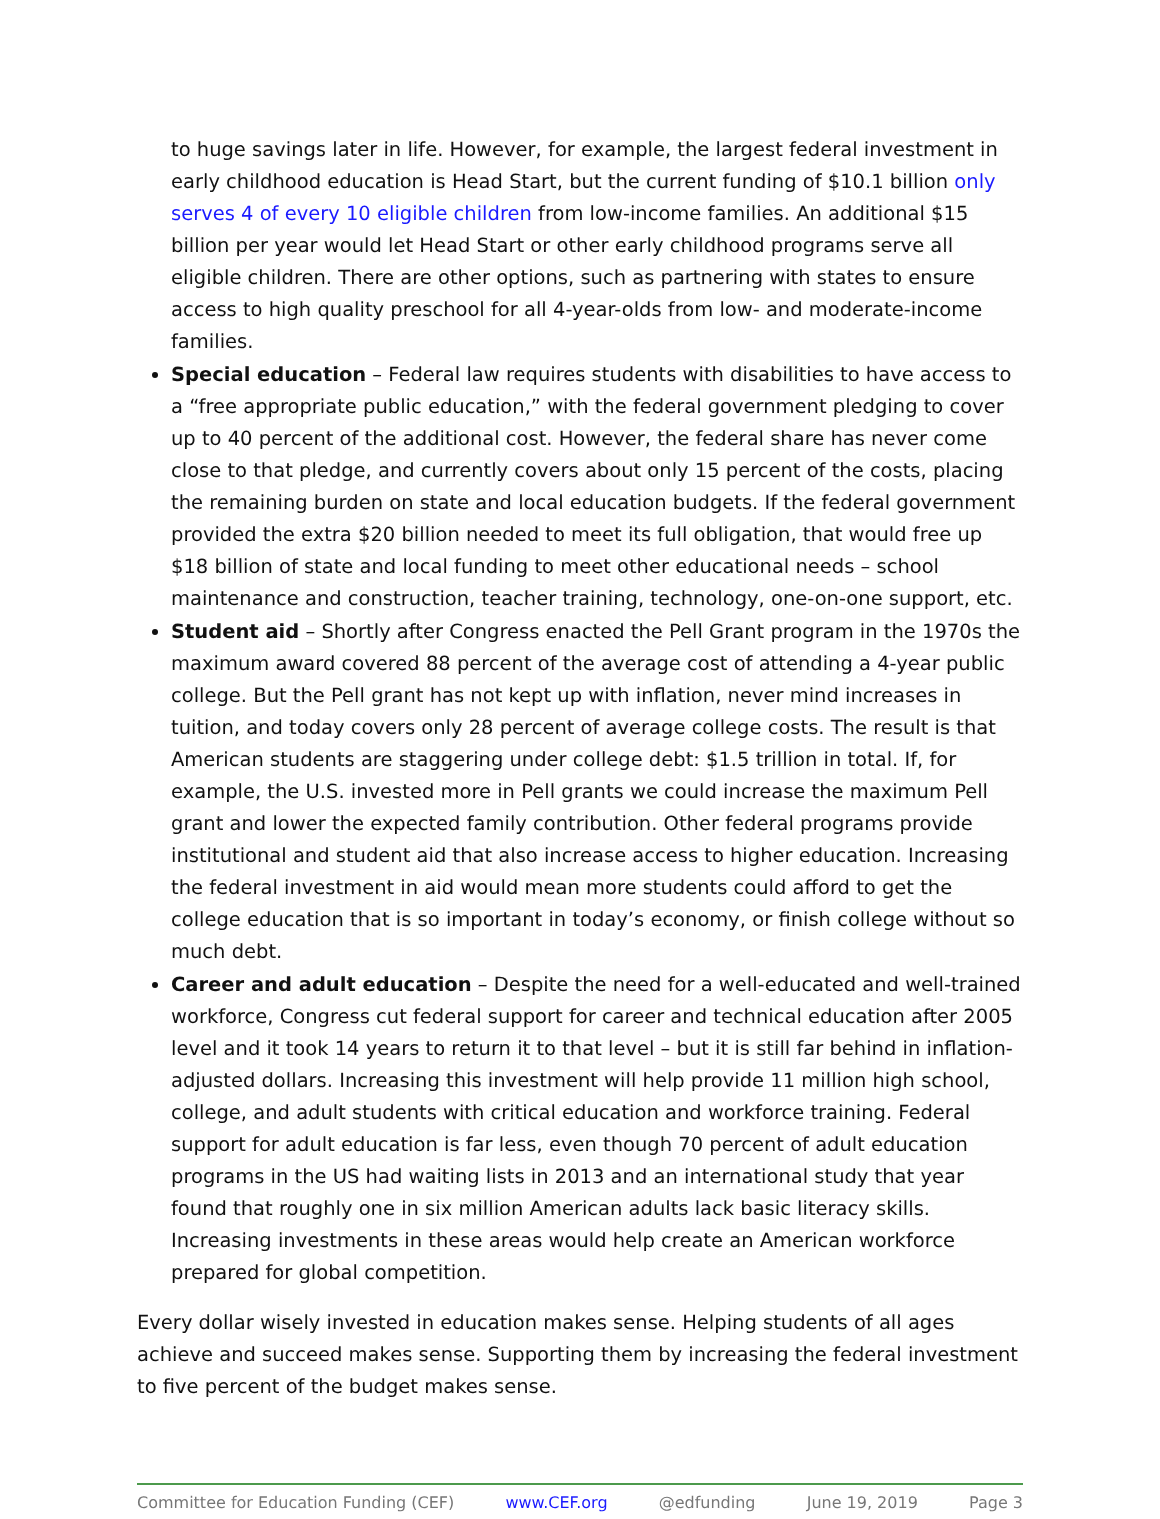to huge savings later in life. However, for example, the largest federal investment in early childhood education is Head Start, but the current funding of $10.1 billion only serves 4 of every 10 eligible children from low-income families. An additional $15 billion per year would let Head Start or other early childhood programs serve all eligible children. There are other options, such as partnering with states to ensure access to high quality preschool for all 4-year-olds from low- and moderate-income families.
Special education – Federal law requires students with disabilities to have access to a “free appropriate public education,” with the federal government pledging to cover up to 40 percent of the additional cost. However, the federal share has never come close to that pledge, and currently covers about only 15 percent of the costs, placing the remaining burden on state and local education budgets. If the federal government provided the extra $20 billion needed to meet its full obligation, that would free up $18 billion of state and local funding to meet other educational needs – school maintenance and construction, teacher training, technology, one-on-one support, etc.
Student aid – Shortly after Congress enacted the Pell Grant program in the 1970s the maximum award covered 88 percent of the average cost of attending a 4-year public college. But the Pell grant has not kept up with inflation, never mind increases in tuition, and today covers only 28 percent of average college costs. The result is that American students are staggering under college debt: $1.5 trillion in total. If, for example, the U.S. invested more in Pell grants we could increase the maximum Pell grant and lower the expected family contribution. Other federal programs provide institutional and student aid that also increase access to higher education. Increasing the federal investment in aid would mean more students could afford to get the college education that is so important in today’s economy, or finish college without so much debt.
Career and adult education – Despite the need for a well-educated and well-trained workforce, Congress cut federal support for career and technical education after 2005 level and it took 14 years to return it to that level – but it is still far behind in inflation-adjusted dollars. Increasing this investment will help provide 11 million high school, college, and adult students with critical education and workforce training. Federal support for adult education is far less, even though 70 percent of adult education programs in the US had waiting lists in 2013 and an international study that year found that roughly one in six million American adults lack basic literacy skills. Increasing investments in these areas would help create an American workforce prepared for global competition.
Every dollar wisely invested in education makes sense. Helping students of all ages achieve and succeed makes sense. Supporting them by increasing the federal investment to five percent of the budget makes sense.
Committee for Education Funding (CEF) www.CEF.org @edfunding June 19, 2019 Page 3